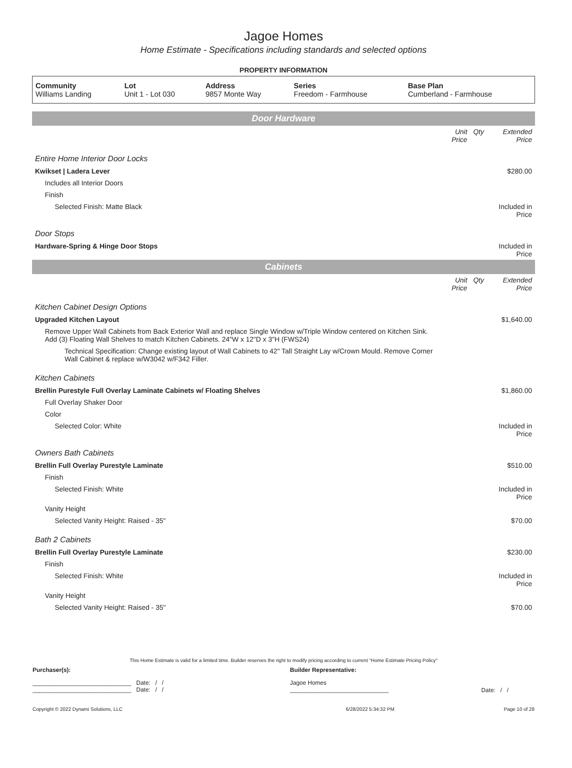Jagoe Homes
Home Estimate - Specifications including standards and selected options
PROPERTY INFORMATION
| Community Williams Landing | Lot Unit 1 - Lot 030 | Address 9857 Monte Way | Series Freedom - Farmhouse | Base Plan Cumberland - Farmhouse |
| Door Hardware | | | |
| | Unit Price | Qty | Extended Price |
| Entire Home Interior Door Locks | | | |
| Kwikset / Ladera Lever | | | $280.00 |
| Includes all Interior Doors | | | |
| Finish | | | |
| Selected Finish: Matte Black | | | Included in Price |
| Door Stops | | | |
| Hardware-Spring & Hinge Door Stops | | | Included in Price |
| Cabinets | | | |
| | Unit Price | Qty | Extended Price |
| Kitchen Cabinet Design Options | | | |
| Upgraded Kitchen Layout | | | $1,640.00 |
| Remove Upper Wall Cabinets from Back Exterior Wall and replace Single Window w/Triple Window centered on Kitchen Sink. Add (3) Floating Wall Shelves to match Kitchen Cabinets. 24"W x 12"D x 3"H (FWS24) | | | |
| Technical Specification: Change existing layout of Wall Cabinets to 42" Tall Straight Lay w/Crown Mould. Remove Corner Wall Cabinet & replace w/W3042 w/F342 Filler. | | | |
| Kitchen Cabinets | | | |
| Brellin Purestyle Full Overlay Laminate Cabinets w/ Floating Shelves | | | $1,860.00 |
| Full Overlay Shaker Door | | | |
| Color | | | |
| Selected Color: White | | | Included in Price |
| Owners Bath Cabinets | | | |
| Brellin Full Overlay Purestyle Laminate | | | $510.00 |
| Finish | | | |
| Selected Finish: White | | | Included in Price |
| Vanity Height | | | |
| Selected Vanity Height: Raised - 35" | | | $70.00 |
| Bath 2 Cabinets | | | |
| Brellin Full Overlay Purestyle Laminate | | | $230.00 |
| Finish | | | |
| Selected Finish: White | | | Included in Price |
| Vanity Height | | | |
| Selected Vanity Height: Raised - 35" | | | $70.00 |
This Home Estimate is valid for a limited time. Builder reserves the right to modify pricing according to current "Home Estimate Pricing Policy"
| Purchaser(s): | Builder Representative: | |
| ______________________________ Date: / / ______________________________ Date: / / | Jagoe Homes ______________________________ | Date: / / |
| Copyright © 2022 Dynami Solutions, LLC | 6/28/2022 5:34:32 PM | Page 10 of 28 |